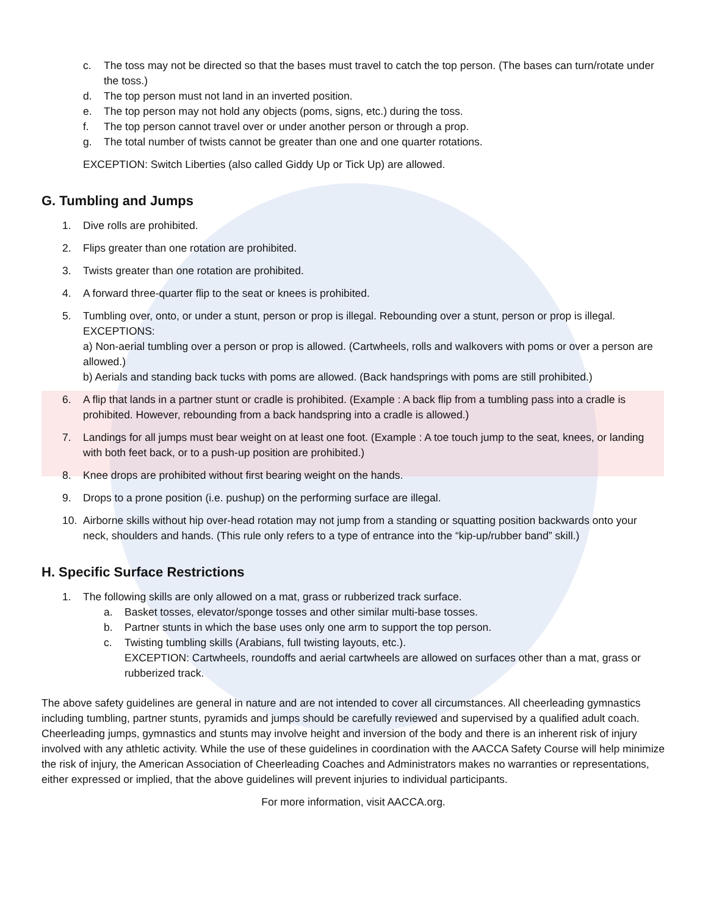c. The toss may not be directed so that the bases must travel to catch the top person. (The bases can turn/rotate under the toss.)
d. The top person must not land in an inverted position.
e. The top person may not hold any objects (poms, signs, etc.) during the toss.
f. The top person cannot travel over or under another person or through a prop.
g. The total number of twists cannot be greater than one and one quarter rotations.
EXCEPTION: Switch Liberties (also called Giddy Up or Tick Up) are allowed.
G. Tumbling and Jumps
1. Dive rolls are prohibited.
2. Flips greater than one rotation are prohibited.
3. Twists greater than one rotation are prohibited.
4. A forward three-quarter flip to the seat or knees is prohibited.
5. Tumbling over, onto, or under a stunt, person or prop is illegal. Rebounding over a stunt, person or prop is illegal.
EXCEPTIONS:
a) Non-aerial tumbling over a person or prop is allowed. (Cartwheels, rolls and walkovers with poms or over a person are allowed.)
b) Aerials and standing back tucks with poms are allowed. (Back handsprings with poms are still prohibited.)
6. A flip that lands in a partner stunt or cradle is prohibited. (Example : A back flip from a tumbling pass into a cradle is prohibited. However, rebounding from a back handspring into a cradle is allowed.)
7. Landings for all jumps must bear weight on at least one foot. (Example : A toe touch jump to the seat, knees, or landing with both feet back, or to a push-up position are prohibited.)
8. Knee drops are prohibited without first bearing weight on the hands.
9. Drops to a prone position (i.e. pushup) on the performing surface are illegal.
10. Airborne skills without hip over-head rotation may not jump from a standing or squatting position backwards onto your neck, shoulders and hands. (This rule only refers to a type of entrance into the “kip-up/rubber band” skill.)
H. Specific Surface Restrictions
1. The following skills are only allowed on a mat, grass or rubberized track surface.
a. Basket tosses, elevator/sponge tosses and other similar multi-base tosses.
b. Partner stunts in which the base uses only one arm to support the top person.
c. Twisting tumbling skills (Arabians, full twisting layouts, etc.).
EXCEPTION: Cartwheels, roundoffs and aerial cartwheels are allowed on surfaces other than a mat, grass or rubberized track.
The above safety guidelines are general in nature and are not intended to cover all circumstances. All cheerleading gymnastics including tumbling, partner stunts, pyramids and jumps should be carefully reviewed and supervised by a qualified adult coach. Cheerleading jumps, gymnastics and stunts may involve height and inversion of the body and there is an inherent risk of injury involved with any athletic activity. While the use of these guidelines in coordination with the AACCA Safety Course will help minimize the risk of injury, the American Association of Cheerleading Coaches and Administrators makes no warranties or representations, either expressed or implied, that the above guidelines will prevent injuries to individual participants.
For more information, visit AACCA.org.